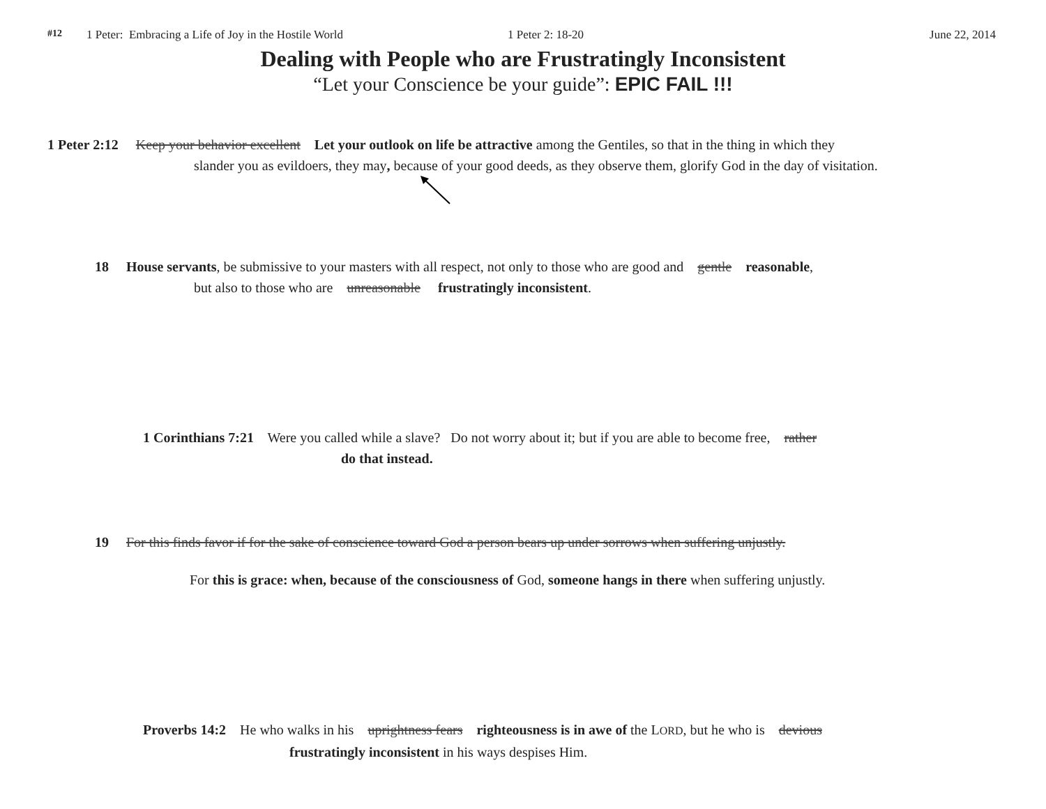#12 1 Peter: Embracing a Life of Joy in the Hostile World 1 Peter 2: 18-20 June 22, 2014
Dealing with People who are Frustratingly Inconsistent
“Let your Conscience be your guide”: EPIC FAIL !!!
1 Peter 2:12 Keep your behavior excellent Let your outlook on life be attractive among the Gentiles, so that in the thing in which they
slander you as evildoers, they may, because of your good deeds, as they observe them, glorify God in the day of visitation.
18 House servants, be submissive to your masters with all respect, not only to those who are good and gentle reasonable,
but also to those who are unreasonable frustratingly inconsistent.
1 Corinthians 7:21 Were you called while a slave? Do not worry about it; but if you are able to become free, rather
do that instead.
19 For this finds favor if for the sake of conscience toward God a person bears up under sorrows when suffering unjustly.
For this is grace: when, because of the consciousness of God, someone hangs in there when suffering unjustly.
Proverbs 14:2 He who walks in his uprightness fears righteousness is in awe of the LORD, but he who is devious
frustratingly inconsistent in his ways despises Him.